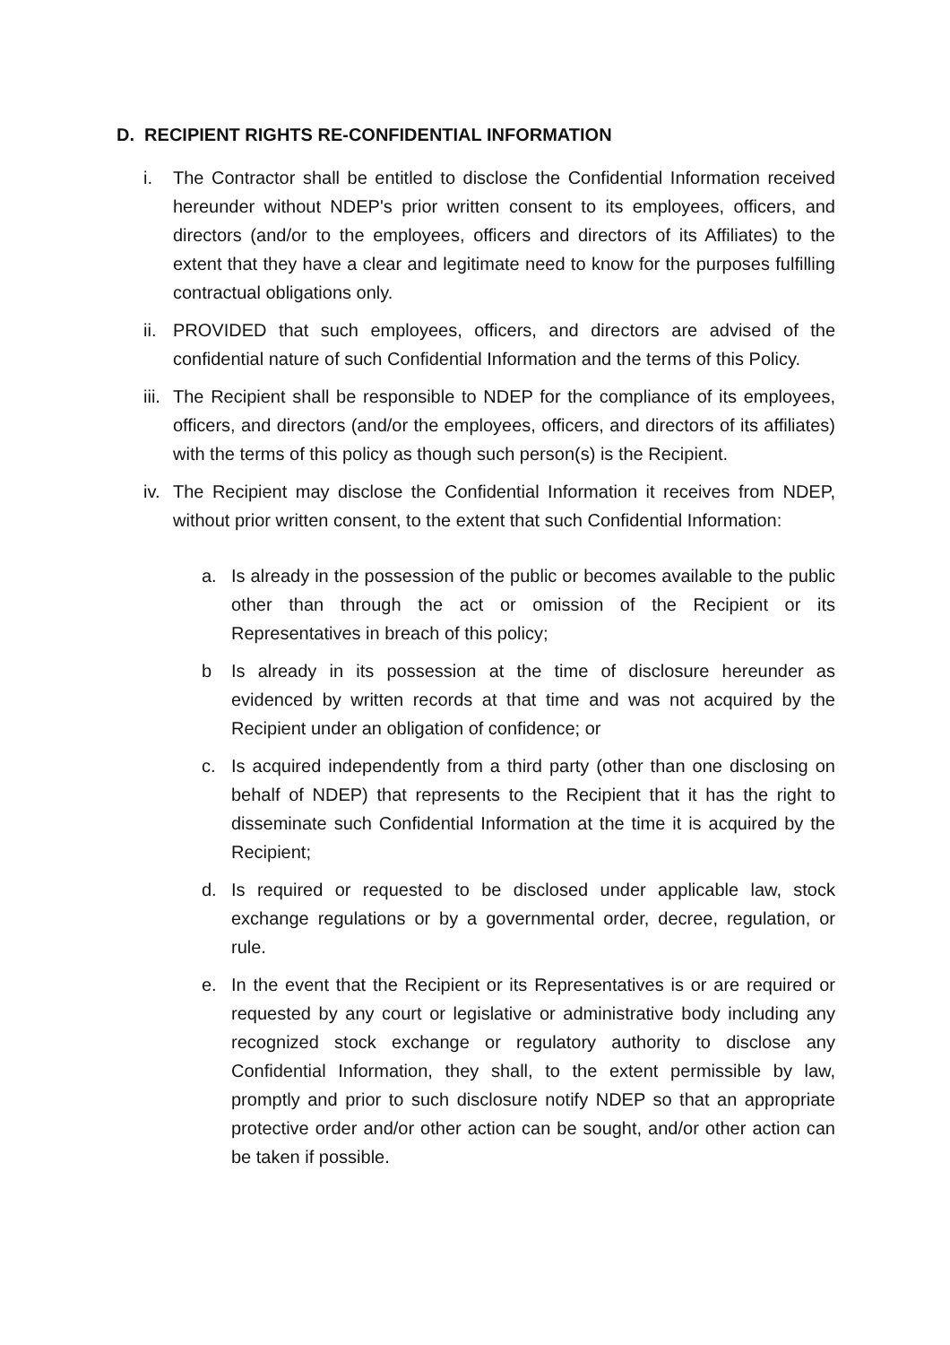D. RECIPIENT RIGHTS RE-CONFIDENTIAL INFORMATION
i. The Contractor shall be entitled to disclose the Confidential Information received hereunder without NDEP's prior written consent to its employees, officers, and directors (and/or to the employees, officers and directors of its Affiliates) to the extent that they have a clear and legitimate need to know for the purposes fulfilling contractual obligations only.
ii. PROVIDED that such employees, officers, and directors are advised of the confidential nature of such Confidential Information and the terms of this Policy.
iii. The Recipient shall be responsible to NDEP for the compliance of its employees, officers, and directors (and/or the employees, officers, and directors of its affiliates) with the terms of this policy as though such person(s) is the Recipient.
iv. The Recipient may disclose the Confidential Information it receives from NDEP, without prior written consent, to the extent that such Confidential Information:
a. Is already in the possession of the public or becomes available to the public other than through the act or omission of the Recipient or its Representatives in breach of this policy;
b Is already in its possession at the time of disclosure hereunder as evidenced by written records at that time and was not acquired by the Recipient under an obligation of confidence; or
c. Is acquired independently from a third party (other than one disclosing on behalf of NDEP) that represents to the Recipient that it has the right to disseminate such Confidential Information at the time it is acquired by the Recipient;
d. Is required or requested to be disclosed under applicable law, stock exchange regulations or by a governmental order, decree, regulation, or rule.
e. In the event that the Recipient or its Representatives is or are required or requested by any court or legislative or administrative body including any recognized stock exchange or regulatory authority to disclose any Confidential Information, they shall, to the extent permissible by law, promptly and prior to such disclosure notify NDEP so that an appropriate protective order and/or other action can be sought, and/or other action can be taken if possible.